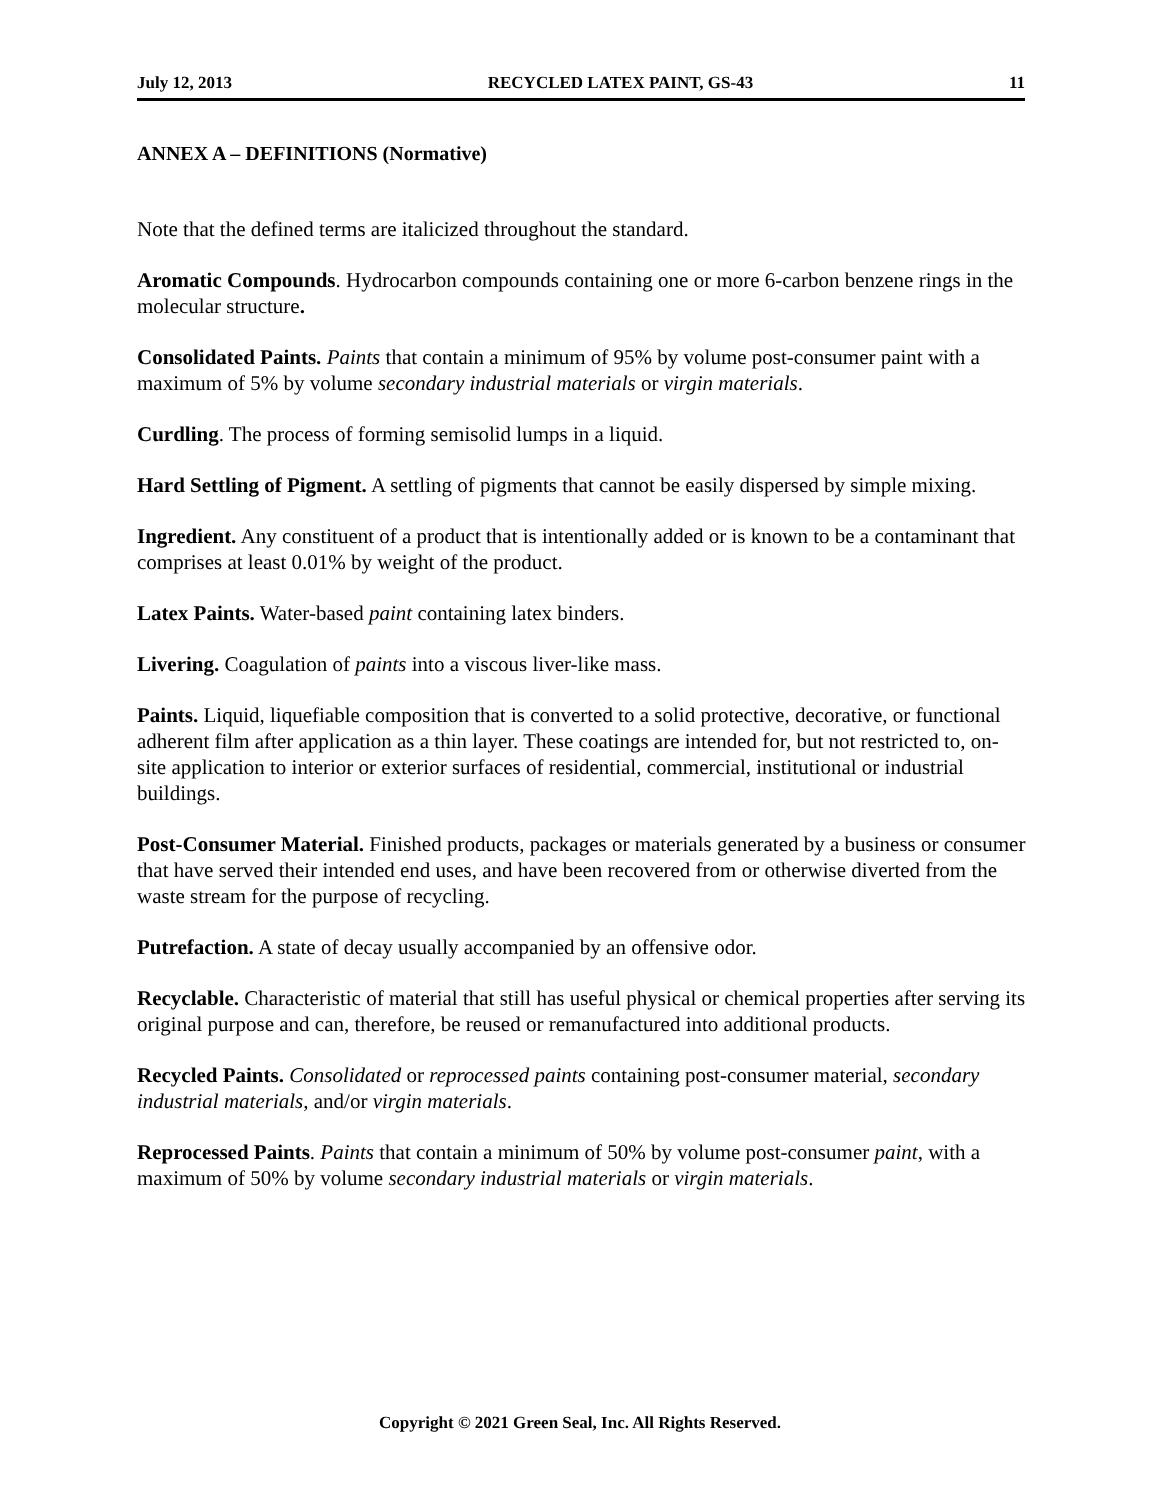July 12, 2013 RECYCLED LATEX PAINT, GS-43 11
ANNEX A – DEFINITIONS (Normative)
Note that the defined terms are italicized throughout the standard.
Aromatic Compounds. Hydrocarbon compounds containing one or more 6-carbon benzene rings in the molecular structure.
Consolidated Paints. Paints that contain a minimum of 95% by volume post-consumer paint with a maximum of 5% by volume secondary industrial materials or virgin materials.
Curdling. The process of forming semisolid lumps in a liquid.
Hard Settling of Pigment. A settling of pigments that cannot be easily dispersed by simple mixing.
Ingredient. Any constituent of a product that is intentionally added or is known to be a contaminant that comprises at least 0.01% by weight of the product.
Latex Paints. Water-based paint containing latex binders.
Livering. Coagulation of paints into a viscous liver-like mass.
Paints. Liquid, liquefiable composition that is converted to a solid protective, decorative, or functional adherent film after application as a thin layer. These coatings are intended for, but not restricted to, on-site application to interior or exterior surfaces of residential, commercial, institutional or industrial buildings.
Post-Consumer Material. Finished products, packages or materials generated by a business or consumer that have served their intended end uses, and have been recovered from or otherwise diverted from the waste stream for the purpose of recycling.
Putrefaction. A state of decay usually accompanied by an offensive odor.
Recyclable. Characteristic of material that still has useful physical or chemical properties after serving its original purpose and can, therefore, be reused or remanufactured into additional products.
Recycled Paints. Consolidated or reprocessed paints containing post-consumer material, secondary industrial materials, and/or virgin materials.
Reprocessed Paints. Paints that contain a minimum of 50% by volume post-consumer paint, with a maximum of 50% by volume secondary industrial materials or virgin materials.
Copyright © 2021 Green Seal, Inc. All Rights Reserved.